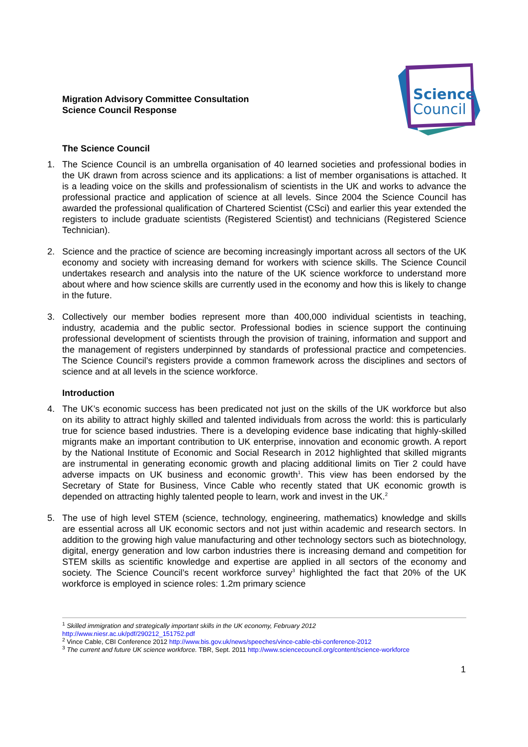Migration Advisory Committee Consultation
Science Council Response
Science
Council
The Science Council
1. The Science Council is an umbrella organisation of 40 learned societies and professional bodies in the UK drawn from across science and its applications: a list of member organisations is attached. It is a leading voice on the skills and professionalism of scientists in the UK and works to advance the professional practice and application of science at all levels. Since 2004 the Science Council has awarded the professional qualification of Chartered Scientist (CSci) and earlier this year extended the registers to include graduate scientists (Registered Scientist) and technicians (Registered Science Technician).
2. Science and the practice of science are becoming increasingly important across all sectors of the UK economy and society with increasing demand for workers with science skills. The Science Council undertakes research and analysis into the nature of the UK science workforce to understand more about where and how science skills are currently used in the economy and how this is likely to change in the future.
3. Collectively our member bodies represent more than 400,000 individual scientists in teaching, industry, academia and the public sector. Professional bodies in science support the continuing professional development of scientists through the provision of training, information and support and the management of registers underpinned by standards of professional practice and competencies. The Science Council’s registers provide a common framework across the disciplines and sectors of science and at all levels in the science workforce.
Introduction
4. The UK’s economic success has been predicated not just on the skills of the UK workforce but also on its ability to attract highly skilled and talented individuals from across the world: this is particularly true for science based industries. There is a developing evidence base indicating that highly-skilled migrants make an important contribution to UK enterprise, innovation and economic growth. A report by the National Institute of Economic and Social Research in 2012 highlighted that skilled migrants are instrumental in generating economic growth and placing additional limits on Tier 2 could have adverse impacts on UK business and economic growth<sup>1</sup>. This view has been endorsed by the Secretary of State for Business, Vince Cable who recently stated that UK economic growth is depended on attracting highly talented people to learn, work and invest in the UK.<sup>2</sup>
5. The use of high level STEM (science, technology, engineering, mathematics) knowledge and skills are essential across all UK economic sectors and not just within academic and research sectors. In addition to the growing high value manufacturing and other technology sectors such as biotechnology, digital, energy generation and low carbon industries there is increasing demand and competition for STEM skills as scientific knowledge and expertise are applied in all sectors of the economy and society. The Science Council’s recent workforce survey<sup>3</sup> highlighted the fact that 20% of the UK workforce is employed in science roles: 1.2m primary science
<sup>1</sup> Skilled immigration and strategically important skills in the UK economy, February 2012
http://www.niesr.ac.uk/pdf/290212_151752.pdf
<sup>2</sup> Vince Cable, CBI Conference 2012 http://www.bis.gov.uk/news/speeches/vince-cable-cbi-conference-2012
<sup>3</sup> The current and future UK science workforce. TBR, Sept. 2011 http://www.sciencecouncil.org/content/science-workforce
1